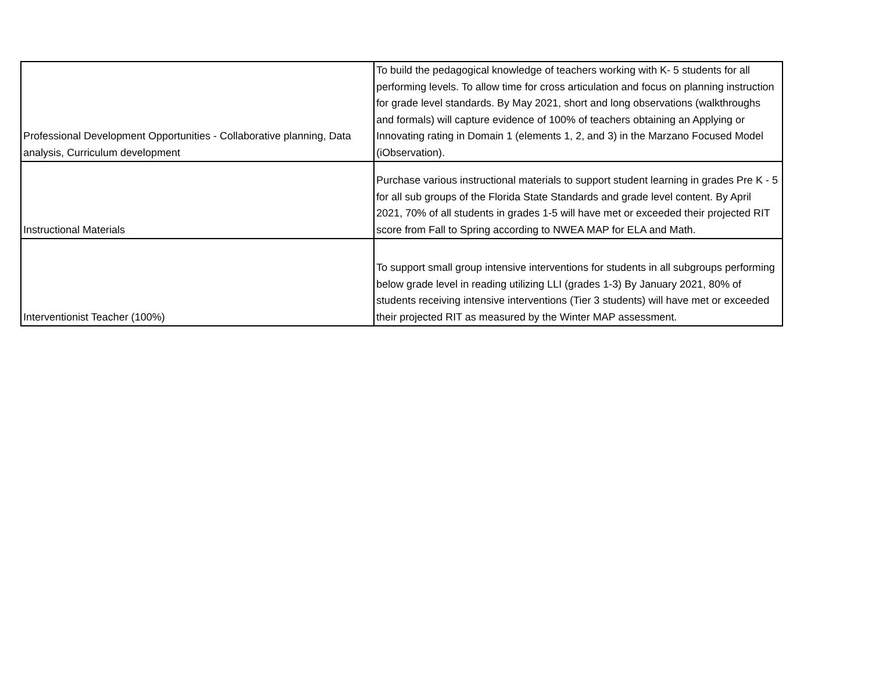| Professional Development Opportunities - Collaborative planning, Data analysis, Curriculum development | To build the pedagogical knowledge of teachers working with K- 5 students for all performing levels. To allow time for cross articulation and focus on planning instruction for grade level standards. By May 2021, short and long observations (walkthroughs and formals) will capture evidence of 100% of teachers obtaining an Applying or Innovating rating in Domain 1 (elements 1, 2, and 3) in the Marzano Focused Model (iObservation). |
| Instructional Materials | Purchase various instructional materials to support student learning in grades Pre K - 5 for all sub groups of the Florida State Standards and grade level content. By April 2021, 70% of all students in grades 1-5 will have met or exceeded their projected RIT score from Fall to Spring according to NWEA MAP for ELA and Math. |
| Interventionist Teacher (100%) | To support small group intensive interventions for students in all subgroups performing below grade level in reading utilizing LLI (grades 1-3) By January 2021, 80% of students receiving intensive interventions (Tier 3 students) will have met or exceeded their projected RIT as measured by the Winter MAP assessment. |